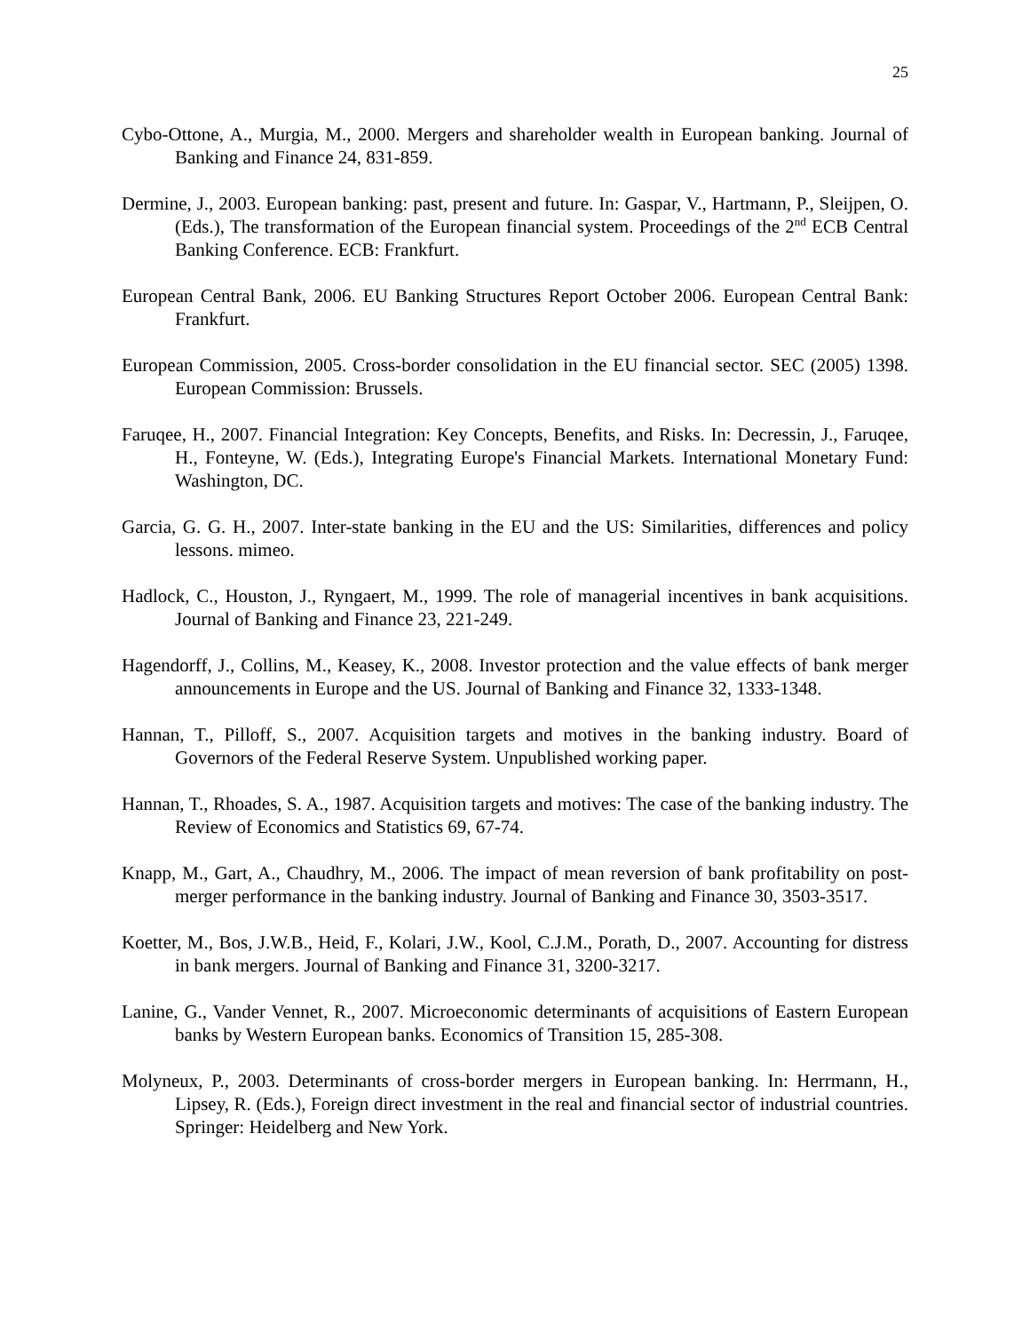25
Cybo-Ottone, A., Murgia, M., 2000. Mergers and shareholder wealth in European banking. Journal of Banking and Finance 24, 831-859.
Dermine, J., 2003. European banking: past, present and future. In: Gaspar, V., Hartmann, P., Sleijpen, O. (Eds.), The transformation of the European financial system. Proceedings of the 2<sup>nd</sup> ECB Central Banking Conference. ECB: Frankfurt.
European Central Bank, 2006. EU Banking Structures Report October 2006. European Central Bank: Frankfurt.
European Commission, 2005. Cross-border consolidation in the EU financial sector. SEC (2005) 1398. European Commission: Brussels.
Faruqee, H., 2007. Financial Integration: Key Concepts, Benefits, and Risks. In: Decressin, J., Faruqee, H., Fonteyne, W. (Eds.), Integrating Europe's Financial Markets. International Monetary Fund: Washington, DC.
Garcia, G. G. H., 2007. Inter-state banking in the EU and the US: Similarities, differences and policy lessons. mimeo.
Hadlock, C., Houston, J., Ryngaert, M., 1999. The role of managerial incentives in bank acquisitions. Journal of Banking and Finance 23, 221-249.
Hagendorff, J., Collins, M., Keasey, K., 2008. Investor protection and the value effects of bank merger announcements in Europe and the US. Journal of Banking and Finance 32, 1333-1348.
Hannan, T., Pilloff, S., 2007. Acquisition targets and motives in the banking industry. Board of Governors of the Federal Reserve System. Unpublished working paper.
Hannan, T., Rhoades, S. A., 1987. Acquisition targets and motives: The case of the banking industry. The Review of Economics and Statistics 69, 67-74.
Knapp, M., Gart, A., Chaudhry, M., 2006. The impact of mean reversion of bank profitability on post-merger performance in the banking industry. Journal of Banking and Finance 30, 3503-3517.
Koetter, M., Bos, J.W.B., Heid, F., Kolari, J.W., Kool, C.J.M., Porath, D., 2007. Accounting for distress in bank mergers. Journal of Banking and Finance 31, 3200-3217.
Lanine, G., Vander Vennet, R., 2007. Microeconomic determinants of acquisitions of Eastern European banks by Western European banks. Economics of Transition 15, 285-308.
Molyneux, P., 2003. Determinants of cross-border mergers in European banking. In: Herrmann, H., Lipsey, R. (Eds.), Foreign direct investment in the real and financial sector of industrial countries. Springer: Heidelberg and New York.